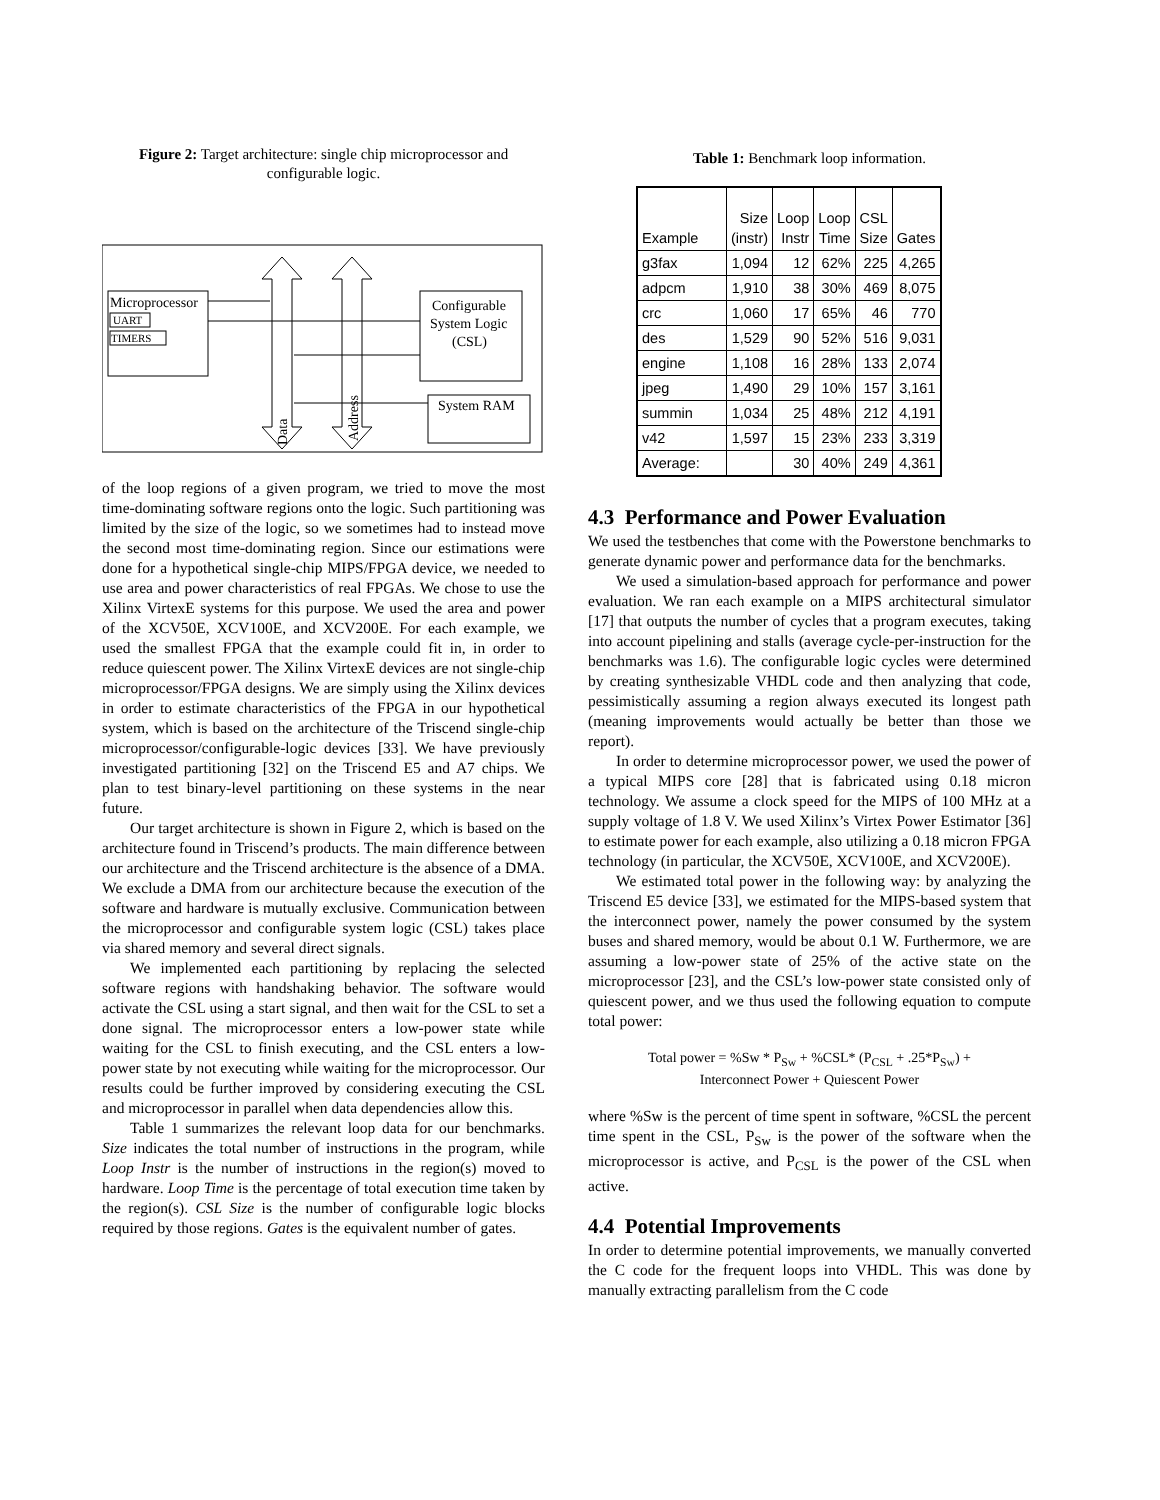Figure 2: Target architecture: single chip microprocessor and configurable logic.
Microprocessor
UART
TIMERS
Configurable
System Logic
(CSL)
System RAM
Data
Address
of the loop regions of a given program, we tried to move the most time-dominating software regions onto the logic. Such partitioning was limited by the size of the logic, so we sometimes had to instead move the second most time-dominating region. Since our estimations were done for a hypothetical single-chip MIPS/FPGA device, we needed to use area and power characteristics of real FPGAs. We chose to use the Xilinx VirtexE systems for this purpose. We used the area and power of the XCV50E, XCV100E, and XCV200E. For each example, we used the smallest FPGA that the example could fit in, in order to reduce quiescent power. The Xilinx VirtexE devices are not single-chip microprocessor/FPGA designs. We are simply using the Xilinx devices in order to estimate characteristics of the FPGA in our hypothetical system, which is based on the architecture of the Triscend single-chip microprocessor/configurable-logic devices [33]. We have previously investigated partitioning [32] on the Triscend E5 and A7 chips. We plan to test binary-level partitioning on these systems in the near future.
Our target architecture is shown in Figure 2, which is based on the architecture found in Triscend’s products. The main difference between our architecture and the Triscend architecture is the absence of a DMA. We exclude a DMA from our architecture because the execution of the software and hardware is mutually exclusive. Communication between the microprocessor and configurable system logic (CSL) takes place via shared memory and several direct signals.
We implemented each partitioning by replacing the selected software regions with handshaking behavior. The software would activate the CSL using a start signal, and then wait for the CSL to set a done signal. The microprocessor enters a low-power state while waiting for the CSL to finish executing, and the CSL enters a low-power state by not executing while waiting for the microprocessor. Our results could be further improved by considering executing the CSL and microprocessor in parallel when data dependencies allow this.
Table 1 summarizes the relevant loop data for our benchmarks. Size indicates the total number of instructions in the program, while Loop Instr is the number of instructions in the region(s) moved to hardware. Loop Time is the percentage of total execution time taken by the region(s). CSL Size is the number of configurable logic blocks required by those regions. Gates is the equivalent number of gates.
Table 1: Benchmark loop information.
| Example | Size (instr) | Loop Instr | Loop Time | CSL Size | Gates |
| --- | --- | --- | --- | --- | --- |
| g3fax | 1,094 | 12 | 62% | 225 | 4,265 |
| adpcm | 1,910 | 38 | 30% | 469 | 8,075 |
| crc | 1,060 | 17 | 65% | 46 | 770 |
| des | 1,529 | 90 | 52% | 516 | 9,031 |
| engine | 1,108 | 16 | 28% | 133 | 2,074 |
| jpeg | 1,490 | 29 | 10% | 157 | 3,161 |
| summin | 1,034 | 25 | 48% | 212 | 4,191 |
| v42 | 1,597 | 15 | 23% | 233 | 3,319 |
| Average: | | 30 | 40% | 249 | 4,361 |
4.3 Performance and Power Evaluation
We used the testbenches that come with the Powerstone benchmarks to generate dynamic power and performance data for the benchmarks.
We used a simulation-based approach for performance and power evaluation. We ran each example on a MIPS architectural simulator [17] that outputs the number of cycles that a program executes, taking into account pipelining and stalls (average cycle-per-instruction for the benchmarks was 1.6). The configurable logic cycles were determined by creating synthesizable VHDL code and then analyzing that code, pessimistically assuming a region always executed its longest path (meaning improvements would actually be better than those we report).
In order to determine microprocessor power, we used the power of a typical MIPS core [28] that is fabricated using 0.18 micron technology. We assume a clock speed for the MIPS of 100 MHz at a supply voltage of 1.8 V. We used Xilinx’s Virtex Power Estimator [36] to estimate power for each example, also utilizing a 0.18 micron FPGA technology (in particular, the XCV50E, XCV100E, and XCV200E).
We estimated total power in the following way: by analyzing the Triscend E5 device [33], we estimated for the MIPS-based system that the interconnect power, namely the power consumed by the system buses and shared memory, would be about 0.1 W. Furthermore, we are assuming a low-power state of 25% of the active state on the microprocessor [23], and the CSL’s low-power state consisted only of quiescent power, and we thus used the following equation to compute total power:
Total power = %Sw * P<sub>Sw</sub> + %CSL* (P<sub>CSL</sub> + .25*P<sub>Sw</sub>) +
Interconnect Power + Quiescent Power
where %Sw is the percent of time spent in software, %CSL the percent time spent in the CSL, P<sub>Sw</sub> is the power of the software when the microprocessor is active, and P<sub>CSL</sub> is the power of the CSL when active.
4.4 Potential Improvements
In order to determine potential improvements, we manually converted the C code for the frequent loops into VHDL. This was done by manually extracting parallelism from the C code